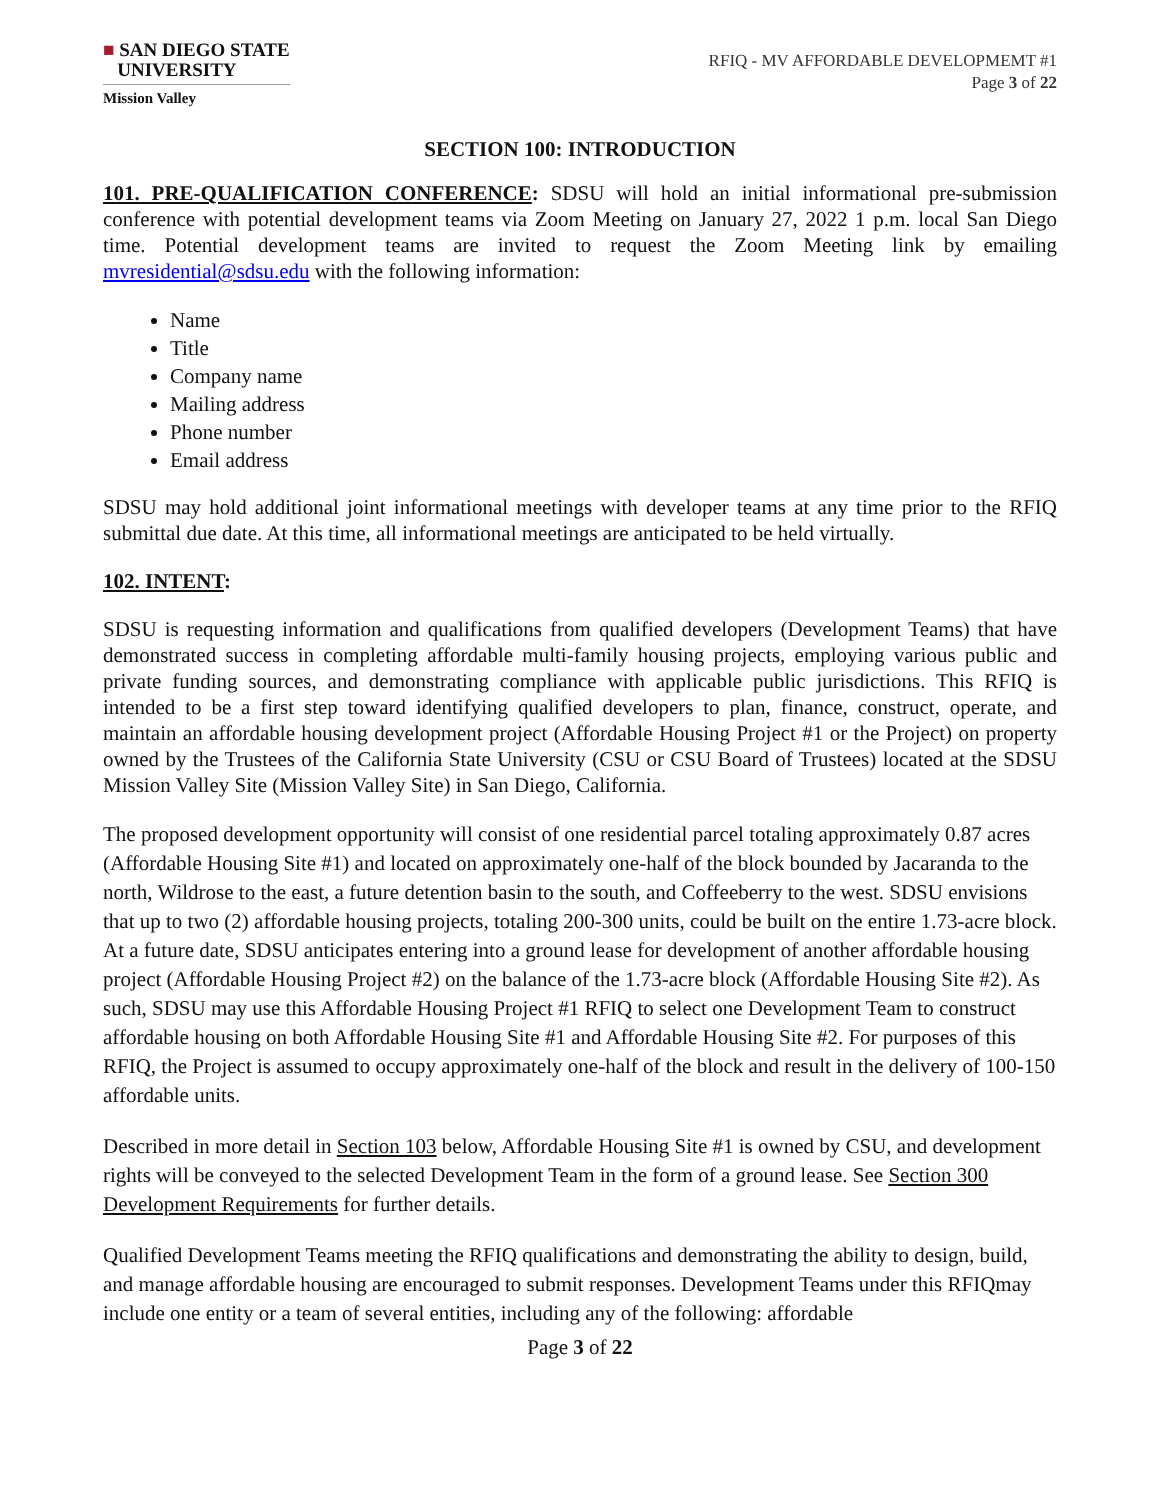■ SAN DIEGO STATE
UNIVERSITY
Mission Valley
RFIQ - MV AFFORDABLE DEVELOPMEMT #1
Page 3 of 22
SECTION 100: INTRODUCTION
101. PRE-QUALIFICATION CONFERENCE: SDSU will hold an initial informational pre-submission conference with potential development teams via Zoom Meeting on January 27, 2022 1 p.m. local San Diego time. Potential development teams are invited to request the Zoom Meeting link by emailing mvresidential@sdsu.edu with the following information:
Name
Title
Company name
Mailing address
Phone number
Email address
SDSU may hold additional joint informational meetings with developer teams at any time prior to the RFIQ submittal due date. At this time, all informational meetings are anticipated to be held virtually.
102. INTENT:
SDSU is requesting information and qualifications from qualified developers (Development Teams) that have demonstrated success in completing affordable multi-family housing projects, employing various public and private funding sources, and demonstrating compliance with applicable public jurisdictions. This RFIQ is intended to be a first step toward identifying qualified developers to plan, finance, construct, operate, and maintain an affordable housing development project (Affordable Housing Project #1 or the Project) on property owned by the Trustees of the California State University (CSU or CSU Board of Trustees) located at the SDSU Mission Valley Site (Mission Valley Site) in San Diego, California.
The proposed development opportunity will consist of one residential parcel totaling approximately 0.87 acres (Affordable Housing Site #1) and located on approximately one-half of the block bounded by Jacaranda to the north, Wildrose to the east, a future detention basin to the south, and Coffeeberry to the west. SDSU envisions that up to two (2) affordable housing projects, totaling 200-300 units, could be built on the entire 1.73-acre block. At a future date, SDSU anticipates entering into a ground lease for development of another affordable housing project (Affordable Housing Project #2) on the balance of the 1.73-acre block (Affordable Housing Site #2). As such, SDSU may use this Affordable Housing Project #1 RFIQ to select one Development Team to construct affordable housing on both Affordable Housing Site #1 and Affordable Housing Site #2. For purposes of this RFIQ, the Project is assumed to occupy approximately one-half of the block and result in the delivery of 100-150 affordable units.
Described in more detail in Section 103 below, Affordable Housing Site #1 is owned by CSU, and development rights will be conveyed to the selected Development Team in the form of a ground lease. See Section 300 Development Requirements for further details.
Qualified Development Teams meeting the RFIQ qualifications and demonstrating the ability to design, build, and manage affordable housing are encouraged to submit responses. Development Teams under this RFIQmay include one entity or a team of several entities, including any of the following: affordable
Page 3 of 22